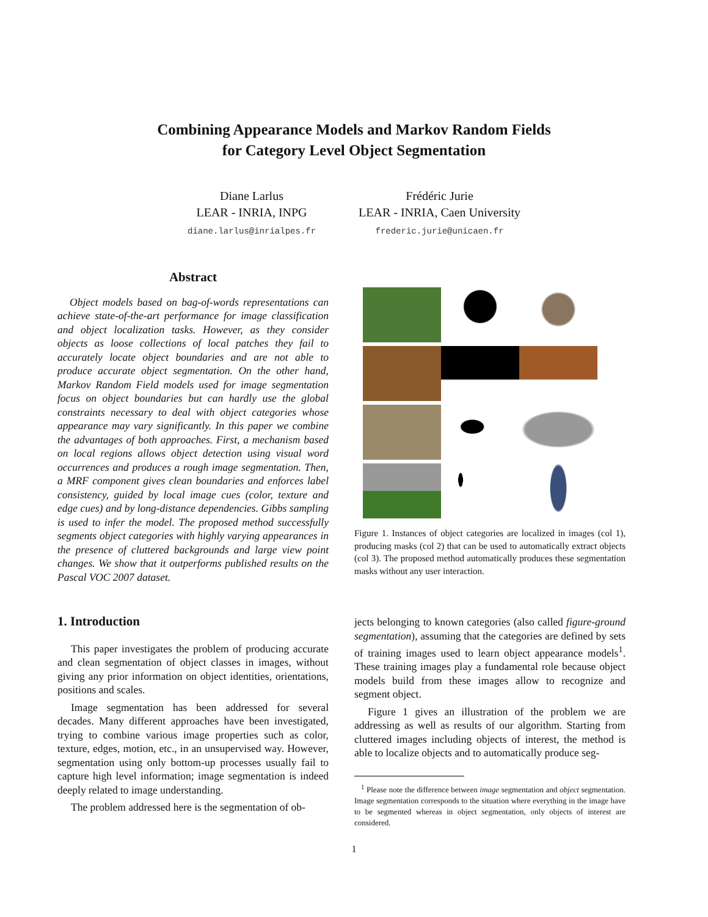Combining Appearance Models and Markov Random Fields
for Category Level Object Segmentation
Diane Larlus
LEAR - INRIA, INPG
diane.larlus@inrialpes.fr
Frédéric Jurie
LEAR - INRIA, Caen University
frederic.jurie@unicaen.fr
Abstract
Object models based on bag-of-words representations can achieve state-of-the-art performance for image classification and object localization tasks. However, as they consider objects as loose collections of local patches they fail to accurately locate object boundaries and are not able to produce accurate object segmentation. On the other hand, Markov Random Field models used for image segmentation focus on object boundaries but can hardly use the global constraints necessary to deal with object categories whose appearance may vary significantly. In this paper we combine the advantages of both approaches. First, a mechanism based on local regions allows object detection using visual word occurrences and produces a rough image segmentation. Then, a MRF component gives clean boundaries and enforces label consistency, guided by local image cues (color, texture and edge cues) and by long-distance dependencies. Gibbs sampling is used to infer the model. The proposed method successfully segments object categories with highly varying appearances in the presence of cluttered backgrounds and large view point changes. We show that it outperforms published results on the Pascal VOC 2007 dataset.
1. Introduction
This paper investigates the problem of producing accurate and clean segmentation of object classes in images, without giving any prior information on object identities, orientations, positions and scales.
Image segmentation has been addressed for several decades. Many different approaches have been investigated, trying to combine various image properties such as color, texture, edges, motion, etc., in an unsupervised way. However, segmentation using only bottom-up processes usually fail to capture high level information; image segmentation is indeed deeply related to image understanding.
The problem addressed here is the segmentation of ob-
Figure 1. Instances of object categories are localized in images (col 1), producing masks (col 2) that can be used to automatically extract objects (col 3). The proposed method automatically produces these segmentation masks without any user interaction.
jects belonging to known categories (also called figure-ground segmentation), assuming that the categories are defined by sets of training images used to learn object appearance models<sup>1</sup>. These training images play a fundamental role because object models build from these images allow to recognize and segment object.
Figure 1 gives an illustration of the problem we are addressing as well as results of our algorithm. Starting from cluttered images including objects of interest, the method is able to localize objects and to automatically produce seg-
<sup>1</sup> Please note the difference between image segmentation and object segmentation. Image segmentation corresponds to the situation where everything in the image have to be segmented whereas in object segmentation, only objects of interest are considered.
1